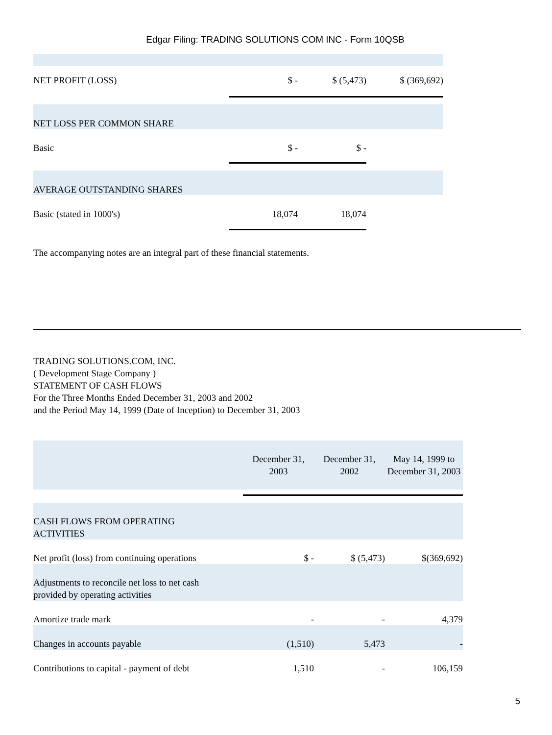Edgar Filing: TRADING SOLUTIONS COM INC - Form 10QSB
| NET PROFIT (LOSS) | $ - | $ (5,473) | $ (369,692) |
| NET LOSS PER COMMON SHARE | | | |
| Basic | $ - | $ - | |
| AVERAGE OUTSTANDING SHARES | | | |
| Basic (stated in 1000's) | 18,074 | 18,074 | |
The accompanying notes are an integral part of these financial statements.
TRADING SOLUTIONS.COM, INC.
( Development Stage Company )
STATEMENT OF CASH FLOWS
For the Three Months Ended December 31, 2003 and 2002
and the Period May 14, 1999 (Date of Inception) to December 31, 2003
| | December 31, 2003 | December 31, 2002 | May 14, 1999 to December 31, 2003 |
| CASH FLOWS FROM OPERATING ACTIVITIES | | | |
| Net profit (loss) from continuing operations | $ - | $ (5,473) | $(369,692) |
| Adjustments to reconcile net loss to net cash provided by operating activities | | | |
| Amortize trade mark | - | - | 4,379 |
| Changes in accounts payable | (1,510) | 5,473 | - |
| Contributions to capital - payment of debt | 1,510 | - | 106,159 |
5